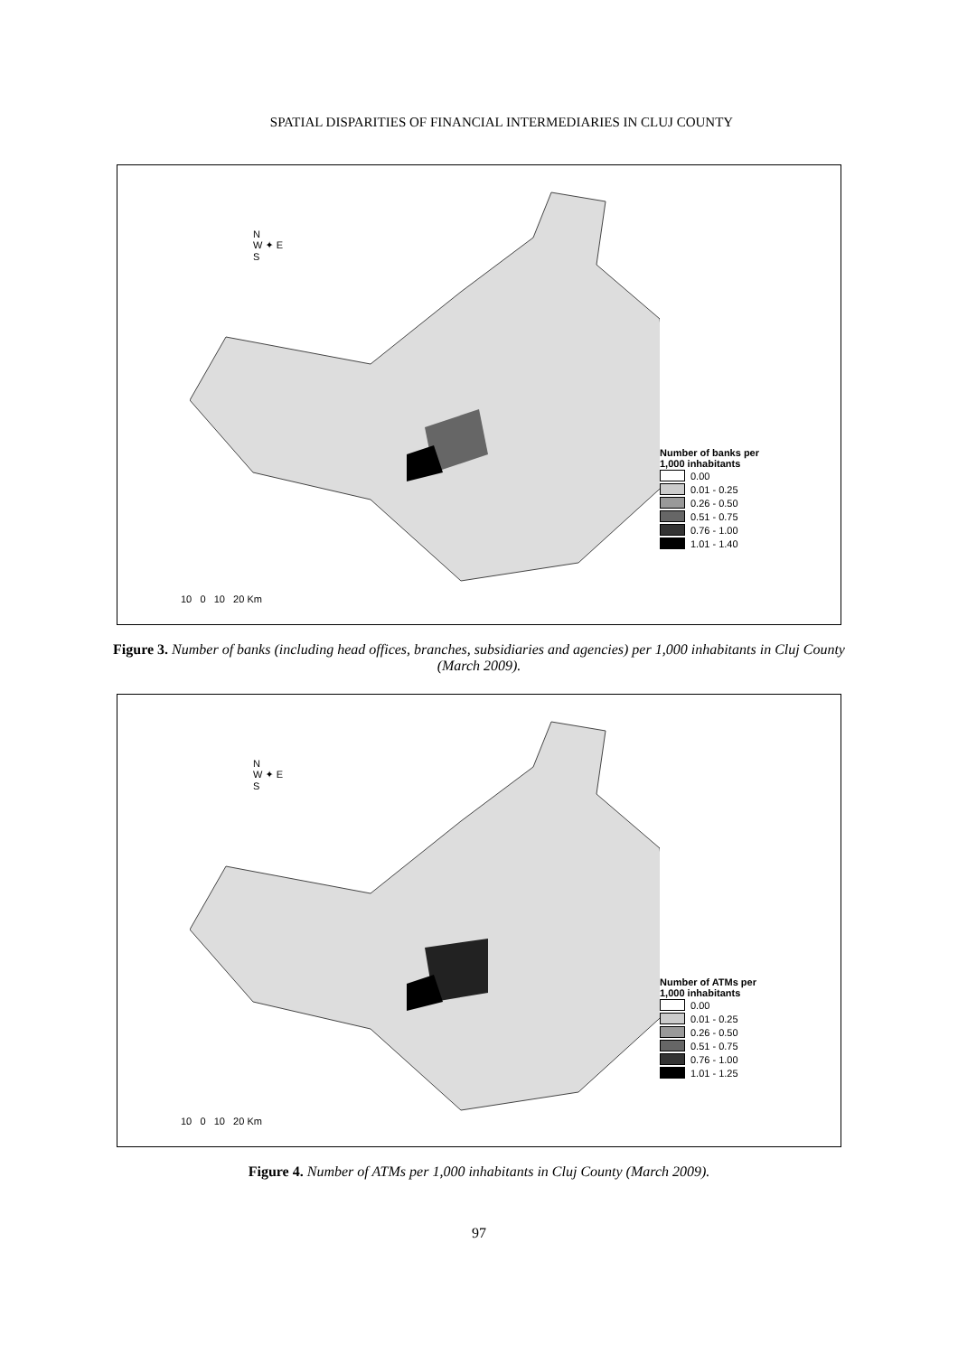SPATIAL DISPARITIES OF FINANCIAL INTERMEDIARIES IN CLUJ COUNTY
N
W ✦ E
S
Number of banks per
1,000 inhabitants
0.00
0.01 - 0.25
0.26 - 0.50
0.51 - 0.75
0.76 - 1.00
1.01 - 1.40
10 0 10 20 Km
Figure 3. Number of banks (including head offices, branches, subsidiaries and agencies) per 1,000 inhabitants in Cluj County (March 2009).
N
W ✦ E
S
Number of ATMs per
1,000 inhabitants
0.00
0.01 - 0.25
0.26 - 0.50
0.51 - 0.75
0.76 - 1.00
1.01 - 1.25
10 0 10 20 Km
Figure 4. Number of ATMs per 1,000 inhabitants in Cluj County (March 2009).
97